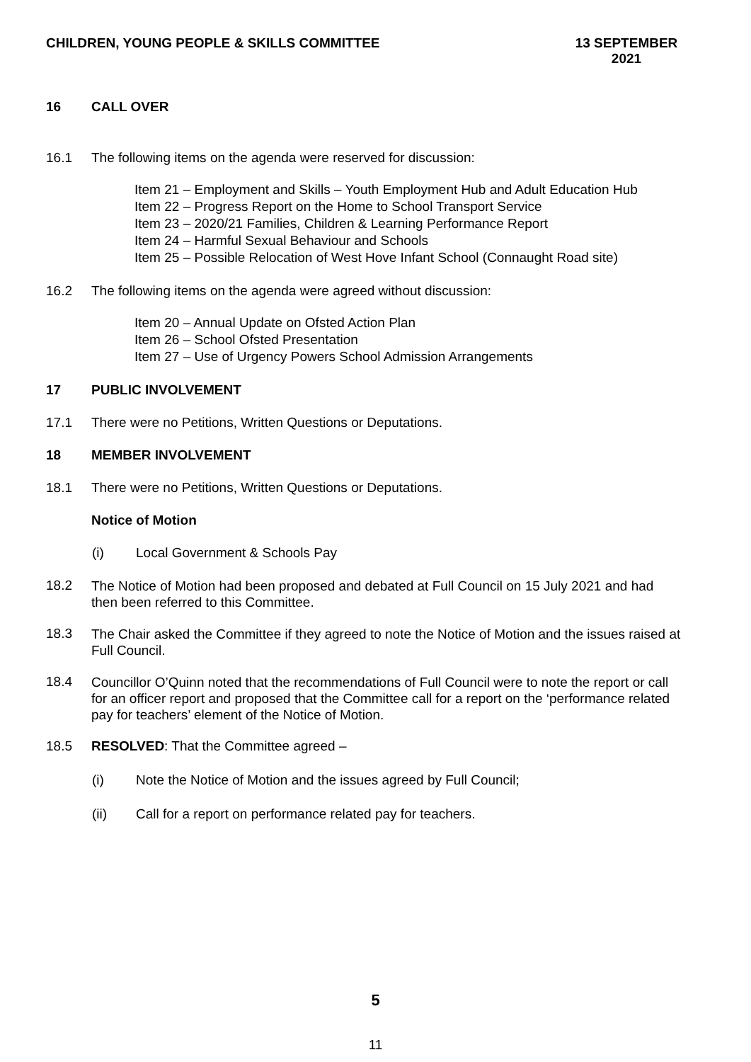CHILDREN, YOUNG PEOPLE & SKILLS COMMITTEE
13 SEPTEMBER
2021
16 CALL OVER
16.1 The following items on the agenda were reserved for discussion:
Item 21 – Employment and Skills – Youth Employment Hub and Adult Education Hub
Item 22 – Progress Report on the Home to School Transport Service
Item 23 – 2020/21 Families, Children & Learning Performance Report
Item 24 – Harmful Sexual Behaviour and Schools
Item 25 – Possible Relocation of West Hove Infant School (Connaught Road site)
16.2 The following items on the agenda were agreed without discussion:
Item 20 – Annual Update on Ofsted Action Plan
Item 26 – School Ofsted Presentation
Item 27 – Use of Urgency Powers School Admission Arrangements
17 PUBLIC INVOLVEMENT
17.1 There were no Petitions, Written Questions or Deputations.
18 MEMBER INVOLVEMENT
18.1 There were no Petitions, Written Questions or Deputations.
Notice of Motion
(i) Local Government & Schools Pay
18.2
The Notice of Motion had been proposed and debated at Full Council on 15 July 2021 and had then been referred to this Committee.
18.3
The Chair asked the Committee if they agreed to note the Notice of Motion and the issues raised at Full Council.
18.4
Councillor O’Quinn noted that the recommendations of Full Council were to note the report or call for an officer report and proposed that the Committee call for a report on the ‘performance related pay for teachers’ element of the Notice of Motion.
18.5 RESOLVED: That the Committee agreed –
(i) Note the Notice of Motion and the issues agreed by Full Council;
(ii) Call for a report on performance related pay for teachers.
5
11